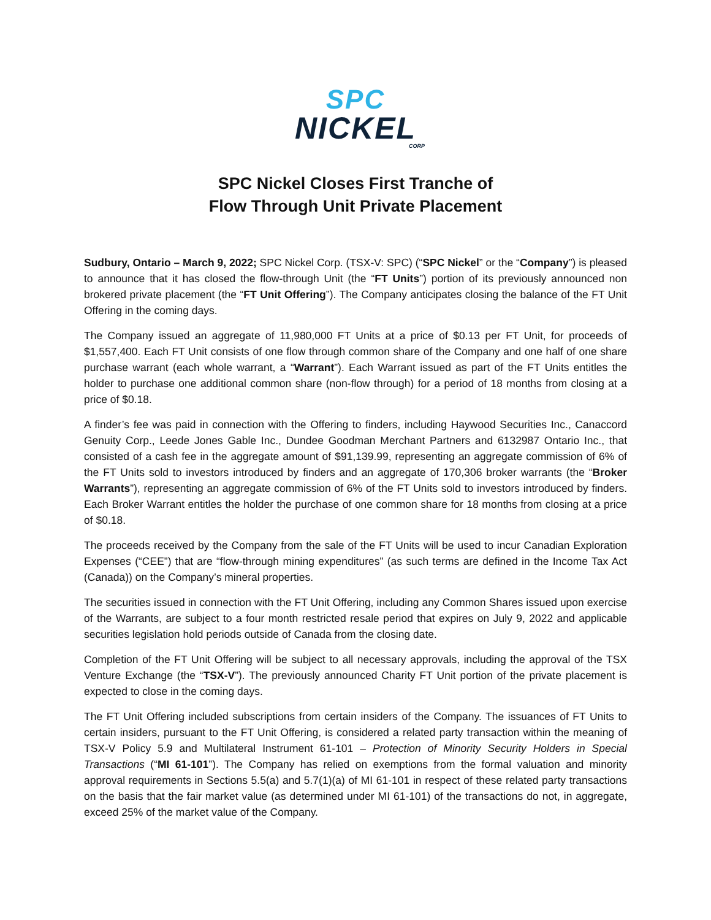SPC
NICKEL
CORP
SPC Nickel Closes First Tranche of
Flow Through Unit Private Placement
Sudbury, Ontario – March 9, 2022; SPC Nickel Corp. (TSX-V: SPC) (“SPC Nickel” or the “Company”) is pleased to announce that it has closed the flow-through Unit (the “FT Units”) portion of its previously announced non brokered private placement (the “FT Unit Offering”). The Company anticipates closing the balance of the FT Unit Offering in the coming days.
The Company issued an aggregate of 11,980,000 FT Units at a price of $0.13 per FT Unit, for proceeds of $1,557,400. Each FT Unit consists of one flow through common share of the Company and one half of one share purchase warrant (each whole warrant, a “Warrant”). Each Warrant issued as part of the FT Units entitles the holder to purchase one additional common share (non-flow through) for a period of 18 months from closing at a price of $0.18.
A finder’s fee was paid in connection with the Offering to finders, including Haywood Securities Inc., Canaccord Genuity Corp., Leede Jones Gable Inc., Dundee Goodman Merchant Partners and 6132987 Ontario Inc., that consisted of a cash fee in the aggregate amount of $91,139.99, representing an aggregate commission of 6% of the FT Units sold to investors introduced by finders and an aggregate of 170,306 broker warrants (the “Broker Warrants”), representing an aggregate commission of 6% of the FT Units sold to investors introduced by finders. Each Broker Warrant entitles the holder the purchase of one common share for 18 months from closing at a price of $0.18.
The proceeds received by the Company from the sale of the FT Units will be used to incur Canadian Exploration Expenses (“CEE”) that are “flow-through mining expenditures” (as such terms are defined in the Income Tax Act (Canada)) on the Company’s mineral properties.
The securities issued in connection with the FT Unit Offering, including any Common Shares issued upon exercise of the Warrants, are subject to a four month restricted resale period that expires on July 9, 2022 and applicable securities legislation hold periods outside of Canada from the closing date.
Completion of the FT Unit Offering will be subject to all necessary approvals, including the approval of the TSX Venture Exchange (the “TSX-V”). The previously announced Charity FT Unit portion of the private placement is expected to close in the coming days.
The FT Unit Offering included subscriptions from certain insiders of the Company. The issuances of FT Units to certain insiders, pursuant to the FT Unit Offering, is considered a related party transaction within the meaning of TSX-V Policy 5.9 and Multilateral Instrument 61-101 – Protection of Minority Security Holders in Special Transactions (“MI 61-101”). The Company has relied on exemptions from the formal valuation and minority approval requirements in Sections 5.5(a) and 5.7(1)(a) of MI 61-101 in respect of these related party transactions on the basis that the fair market value (as determined under MI 61-101) of the transactions do not, in aggregate, exceed 25% of the market value of the Company.